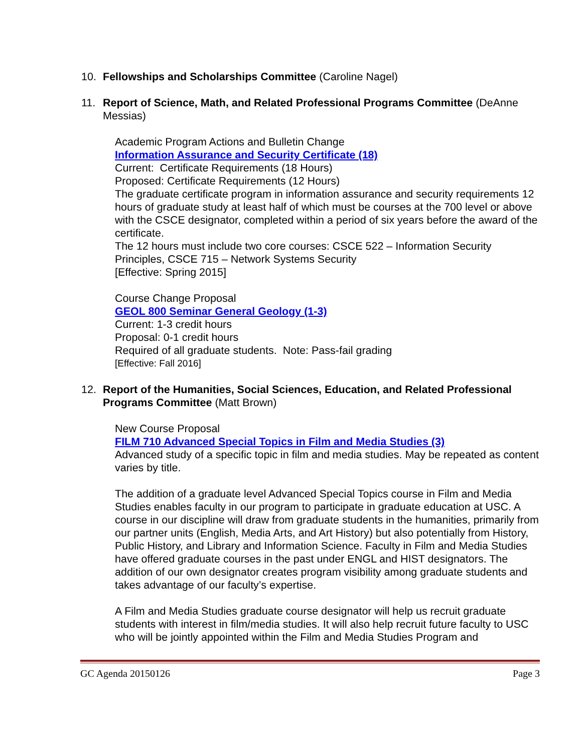10. Fellowships and Scholarships Committee (Caroline Nagel)
11. Report of Science, Math, and Related Professional Programs Committee (DeAnne Messias)
Academic Program Actions and Bulletin Change
Information Assurance and Security Certificate (18)
Current: Certificate Requirements (18 Hours)
Proposed: Certificate Requirements (12 Hours)
The graduate certificate program in information assurance and security requirements 12 hours of graduate study at least half of which must be courses at the 700 level or above with the CSCE designator, completed within a period of six years before the award of the certificate.
The 12 hours must include two core courses: CSCE 522 – Information Security Principles, CSCE 715 – Network Systems Security
[Effective: Spring 2015]
Course Change Proposal
GEOL 800 Seminar General Geology (1-3)
Current: 1-3 credit hours
Proposal: 0-1 credit hours
Required of all graduate students. Note: Pass-fail grading
[Effective: Fall 2016]
12. Report of the Humanities, Social Sciences, Education, and Related Professional Programs Committee (Matt Brown)
New Course Proposal
FILM 710 Advanced Special Topics in Film and Media Studies (3)
Advanced study of a specific topic in film and media studies. May be repeated as content varies by title.
The addition of a graduate level Advanced Special Topics course in Film and Media Studies enables faculty in our program to participate in graduate education at USC. A course in our discipline will draw from graduate students in the humanities, primarily from our partner units (English, Media Arts, and Art History) but also potentially from History, Public History, and Library and Information Science. Faculty in Film and Media Studies have offered graduate courses in the past under ENGL and HIST designators. The addition of our own designator creates program visibility among graduate students and takes advantage of our faculty’s expertise.
A Film and Media Studies graduate course designator will help us recruit graduate students with interest in film/media studies. It will also help recruit future faculty to USC who will be jointly appointed within the Film and Media Studies Program and
GC Agenda 20150126 Page 3